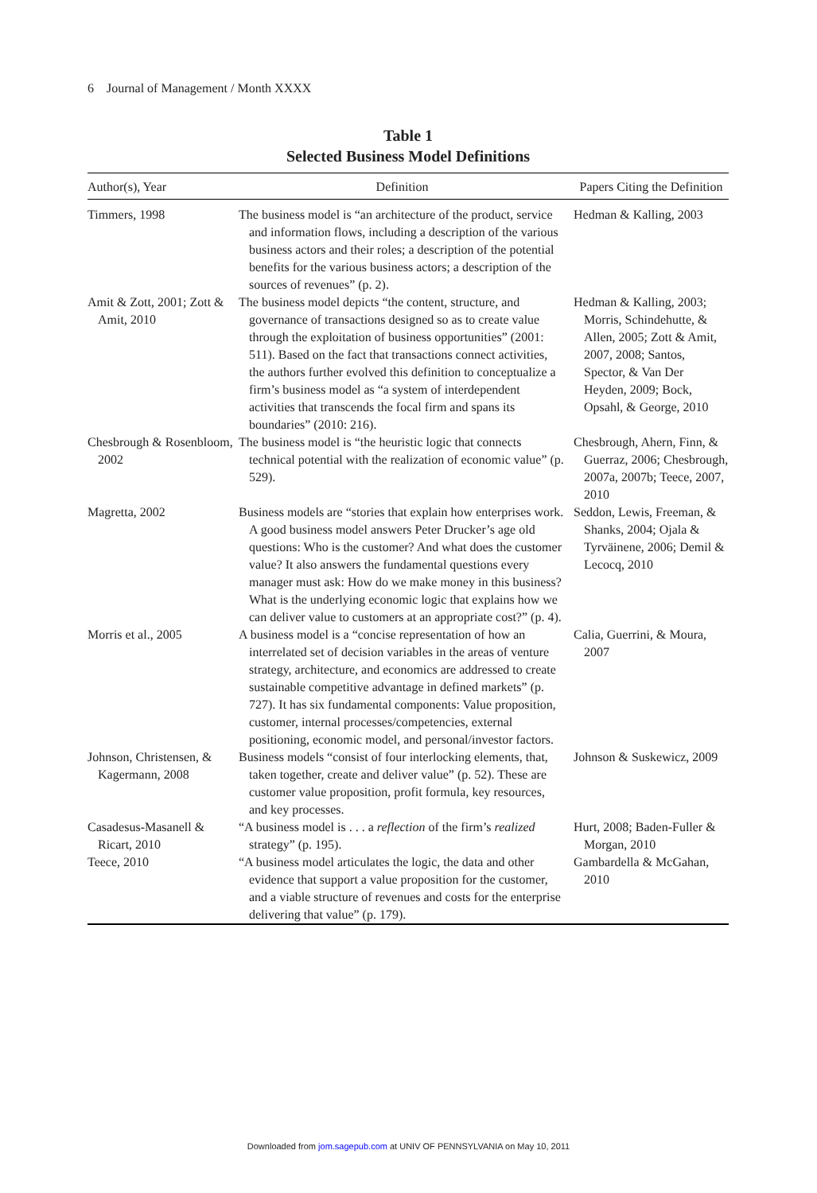6 Journal of Management / Month XXXX
Table 1
Selected Business Model Definitions
| Author(s), Year | Definition | Papers Citing the Definition |
| --- | --- | --- |
| Timmers, 1998 | The business model is “an architecture of the product, service and information flows, including a description of the various business actors and their roles; a description of the potential benefits for the various business actors; a description of the sources of revenues” (p. 2). | Hedman & Kalling, 2003 |
| Amit & Zott, 2001; Zott & Amit, 2010 | The business model depicts “the content, structure, and governance of transactions designed so as to create value through the exploitation of business opportunities” (2001: 511). Based on the fact that transactions connect activities, the authors further evolved this definition to conceptualize a firm’s business model as “a system of interdependent activities that transcends the focal firm and spans its boundaries” (2010: 216). | Hedman & Kalling, 2003; Morris, Schindehutte, & Allen, 2005; Zott & Amit, 2007, 2008; Santos, Spector, & Van Der Heyden, 2009; Bock, Opsahl, & George, 2010 |
| Chesbrough & Rosenbloom, 2002 | The business model is “the heuristic logic that connects technical potential with the realization of economic value” (p. 529). | Chesbrough, Ahern, Finn, & Guerraz, 2006; Chesbrough, 2007a, 2007b; Teece, 2007, 2010 |
| Magretta, 2002 | Business models are “stories that explain how enterprises work. A good business model answers Peter Drucker’s age old questions: Who is the customer? And what does the customer value? It also answers the fundamental questions every manager must ask: How do we make money in this business? What is the underlying economic logic that explains how we can deliver value to customers at an appropriate cost?” (p. 4). | Seddon, Lewis, Freeman, & Shanks, 2004; Ojala & Tyrväinene, 2006; Demil & Lecocq, 2010 |
| Morris et al., 2005 | A business model is a “concise representation of how an interrelated set of decision variables in the areas of venture strategy, architecture, and economics are addressed to create sustainable competitive advantage in defined markets” (p. 727). It has six fundamental components: Value proposition, customer, internal processes/competencies, external positioning, economic model, and personal/investor factors. | Calia, Guerrini, & Moura, 2007 |
| Johnson, Christensen, & Kagermann, 2008 | Business models “consist of four interlocking elements, that, taken together, create and deliver value” (p. 52). These are customer value proposition, profit formula, key resources, and key processes. | Johnson & Suskewicz, 2009 |
| Casadesus-Masanell & Ricart, 2010 | “A business model is . . . a reflection of the firm’s realized strategy” (p. 195). | Hurt, 2008; Baden-Fuller & Morgan, 2010 |
| Teece, 2010 | “A business model articulates the logic, the data and other evidence that support a value proposition for the customer, and a viable structure of revenues and costs for the enterprise delivering that value” (p. 179). | Gambardella & McGahan, 2010 |
Downloaded from jom.sagepub.com at UNIV OF PENNSYLVANIA on May 10, 2011